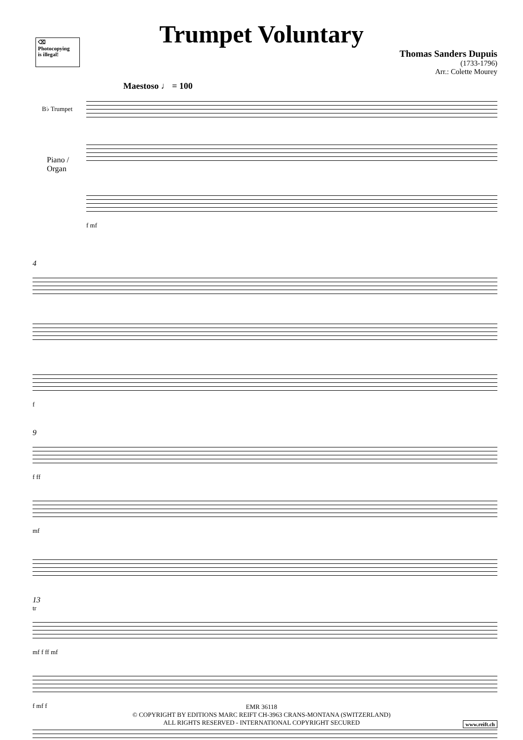⌫
Photocopying
is illegal!
Trumpet Voluntary
Thomas Sanders Dupuis
(1733-1796)
Arr.: Colette Mourey
Maestoso ♩ = 100
B♭ Trumpet
Piano /
Organ
f mf
4
f
9
f ff
mf
13
tr
mf f ff mf
f mf f
EMR 36118
© COPYRIGHT BY EDITIONS MARC REIFT CH-3963 CRANS-MONTANA (SWITZERLAND)
ALL RIGHTS RESERVED - INTERNATIONAL COPYRIGHT SECURED
www.reift.ch